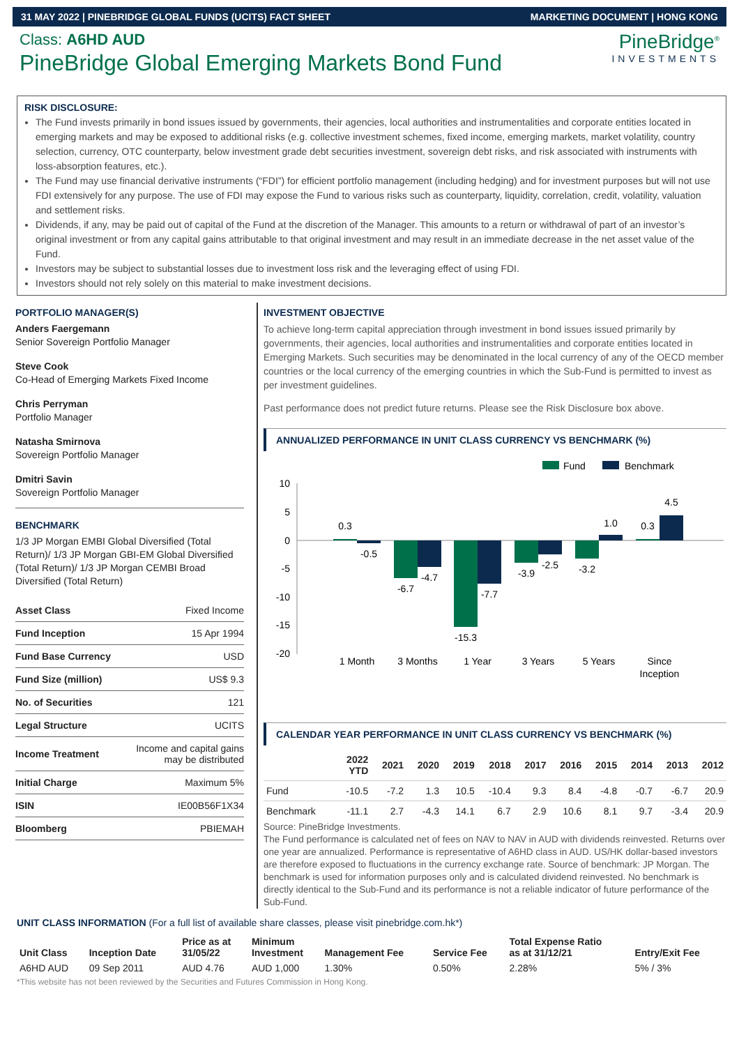31 MAY 2022 | PINEBRIDGE GLOBAL FUNDS (UCITS) FACT SHEET MARKETING DOCUMENT | HONG KONG
Class: A6HD AUD
PineBridge Global Emerging Markets Bond Fund
PineBridge<sup>®</sup>
INVESTMENTS
RISK DISCLOSURE:
The Fund invests primarily in bond issues issued by governments, their agencies, local authorities and instrumentalities and corporate entities located in emerging markets and may be exposed to additional risks (e.g. collective investment schemes, fixed income, emerging markets, market volatility, country selection, currency, OTC counterparty, below investment grade debt securities investment, sovereign debt risks, and risk associated with instruments with loss-absorption features, etc.).
The Fund may use financial derivative instruments (“FDI”) for efficient portfolio management (including hedging) and for investment purposes but will not use FDI extensively for any purpose. The use of FDI may expose the Fund to various risks such as counterparty, liquidity, correlation, credit, volatility, valuation and settlement risks.
Dividends, if any, may be paid out of capital of the Fund at the discretion of the Manager. This amounts to a return or withdrawal of part of an investor’s original investment or from any capital gains attributable to that original investment and may result in an immediate decrease in the net asset value of the Fund.
Investors may be subject to substantial losses due to investment loss risk and the leveraging effect of using FDI.
Investors should not rely solely on this material to make investment decisions.
PORTFOLIO MANAGER(S)
Anders Faergemann
Senior Sovereign Portfolio Manager
Steve Cook
Co-Head of Emerging Markets Fixed Income
Chris Perryman
Portfolio Manager
Natasha Smirnova
Sovereign Portfolio Manager
Dmitri Savin
Sovereign Portfolio Manager
BENCHMARK
1/3 JP Morgan EMBI Global Diversified (Total Return)/ 1/3 JP Morgan GBI-EM Global Diversified (Total Return)/ 1/3 JP Morgan CEMBI Broad Diversified (Total Return)
| Asset Class | Fixed Income |
| Fund Inception | 15 Apr 1994 |
| Fund Base Currency | USD |
| Fund Size (million) | US$ 9.3 |
| No. of Securities | 121 |
| Legal Structure | UCITS |
| Income Treatment | Income and capital gains may be distributed |
| Initial Charge | Maximum 5% |
| ISIN | IE00B56F1X34 |
| Bloomberg | PBIEMAH |
INVESTMENT OBJECTIVE
To achieve long-term capital appreciation through investment in bond issues issued primarily by governments, their agencies, local authorities and instrumentalities and corporate entities located in Emerging Markets. Such securities may be denominated in the local currency of any of the OECD member countries or the local currency of the emerging countries in which the Sub-Fund is permitted to invest as per investment guidelines.
Past performance does not predict future returns. Please see the Risk Disclosure box above.
ANNUALIZED PERFORMANCE IN UNIT CLASS CURRENCY VS BENCHMARK (%)
Fund
Benchmark
10
5
0
-5
-10
-15
-20
0.3
-0.5
-6.7
-4.7
-15.3
-7.7
-3.9
-2.5
-3.2
1.0
0.3
4.5
1 Month
3 Months
1 Year
3 Years
5 Years
Since
Inception
CALENDAR YEAR PERFORMANCE IN UNIT CLASS CURRENCY VS BENCHMARK (%)
| | 2022 YTD | 2021 | 2020 | 2019 | 2018 | 2017 | 2016 | 2015 | 2014 | 2013 | 2012 |
| --- | --- | --- | --- | --- | --- | --- | --- | --- | --- | --- | --- |
| Fund | -10.5 | -7.2 | 1.3 | 10.5 | -10.4 | 9.3 | 8.4 | -4.8 | -0.7 | -6.7 | 20.9 |
| Benchmark | -11.1 | 2.7 | -4.3 | 14.1 | 6.7 | 2.9 | 10.6 | 8.1 | 9.7 | -3.4 | 20.9 |
Source: PineBridge Investments.
The Fund performance is calculated net of fees on NAV to NAV in AUD with dividends reinvested. Returns over one year are annualized. Performance is representative of A6HD class in AUD. US/HK dollar-based investors are therefore exposed to fluctuations in the currency exchange rate. Source of benchmark: JP Morgan. The benchmark is used for information purposes only and is calculated dividend reinvested. No benchmark is directly identical to the Sub-Fund and its performance is not a reliable indicator of future performance of the Sub-Fund.
UNIT CLASS INFORMATION (For a full list of available share classes, please visit pinebridge.com.hk*)
| Unit Class | Inception Date | Price as at 31/05/22 | Minimum Investment | Management Fee | Service Fee | Total Expense Ratio as at 31/12/21 | Entry/Exit Fee |
| --- | --- | --- | --- | --- | --- | --- | --- |
| A6HD AUD | 09 Sep 2011 | AUD 4.76 | AUD 1,000 | 1.30% | 0.50% | 2.28% | 5% / 3% |
*This website has not been reviewed by the Securities and Futures Commission in Hong Kong.